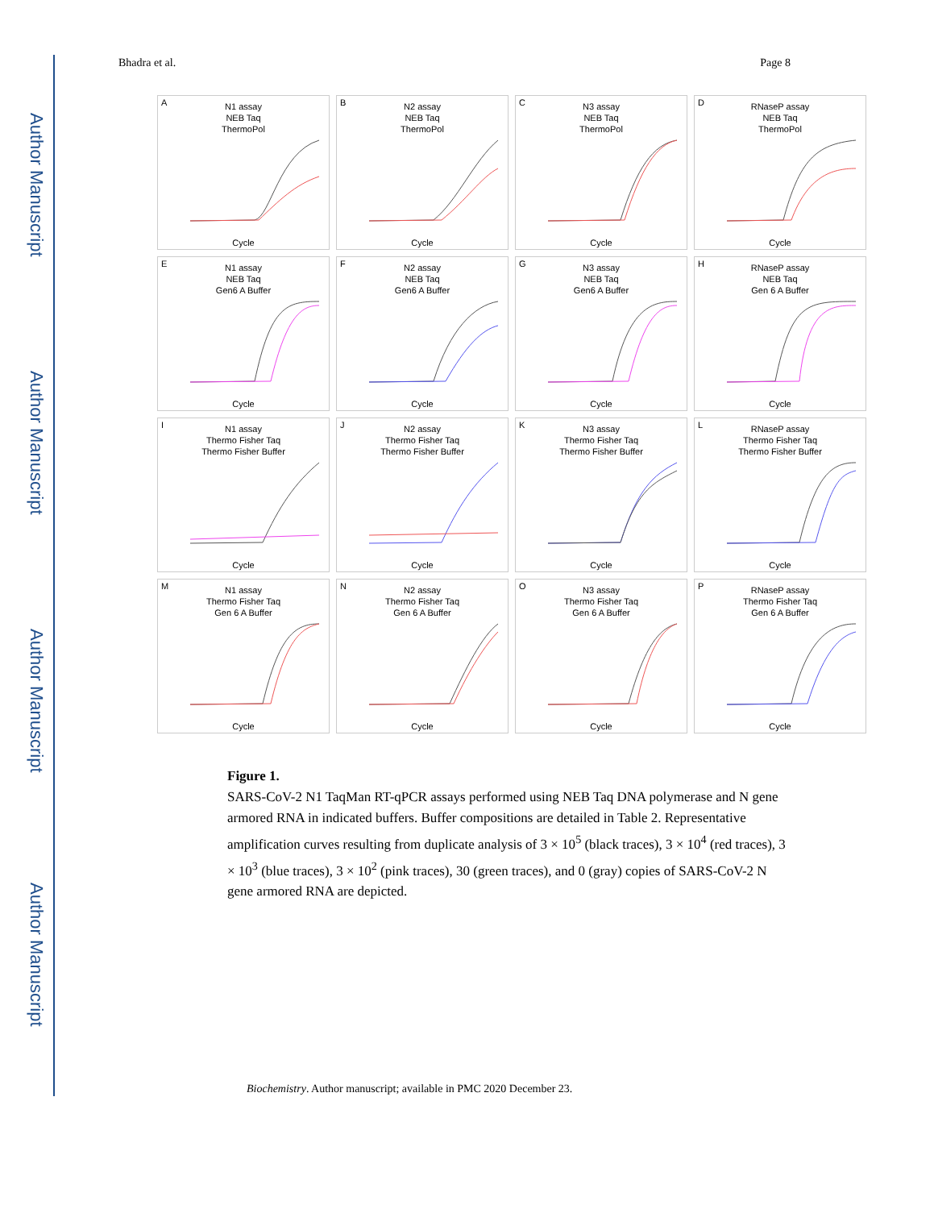Author Manuscript
Author Manuscript
Author Manuscript
Author Manuscript
Bhadra et al. Page 8
A
N1 assay
NEB Taq
ThermoPol
Cycle
B
N2 assay
NEB Taq
ThermoPol
Cycle
C
N3 assay
NEB Taq
ThermoPol
Cycle
D
RNaseP assay
NEB Taq
ThermoPol
Cycle
E
N1 assay
NEB Taq
Gen6 A Buffer
Cycle
F
N2 assay
NEB Taq
Gen6 A Buffer
Cycle
G
N3 assay
NEB Taq
Gen6 A Buffer
Cycle
H
RNaseP assay
NEB Taq
Gen 6 A Buffer
Cycle
I
N1 assay
Thermo Fisher Taq
Thermo Fisher Buffer
Cycle
J
N2 assay
Thermo Fisher Taq
Thermo Fisher Buffer
Cycle
K
N3 assay
Thermo Fisher Taq
Thermo Fisher Buffer
Cycle
L
RNaseP assay
Thermo Fisher Taq
Thermo Fisher Buffer
Cycle
M
N1 assay
Thermo Fisher Taq
Gen 6 A Buffer
Cycle
N
N2 assay
Thermo Fisher Taq
Gen 6 A Buffer
Cycle
O
N3 assay
Thermo Fisher Taq
Gen 6 A Buffer
Cycle
P
RNaseP assay
Thermo Fisher Taq
Gen 6 A Buffer
Cycle
Figure 1.
SARS-CoV-2 N1 TaqMan RT-qPCR assays performed using NEB Taq DNA polymerase and N gene armored RNA in indicated buffers. Buffer compositions are detailed in Table 2. Representative amplification curves resulting from duplicate analysis of 3 × 10<sup>5</sup> (black traces), 3 × 10<sup>4</sup> (red traces), 3 × 10<sup>3</sup> (blue traces), 3 × 10<sup>2</sup> (pink traces), 30 (green traces), and 0 (gray) copies of SARS-CoV-2 N gene armored RNA are depicted.
Biochemistry. Author manuscript; available in PMC 2020 December 23.